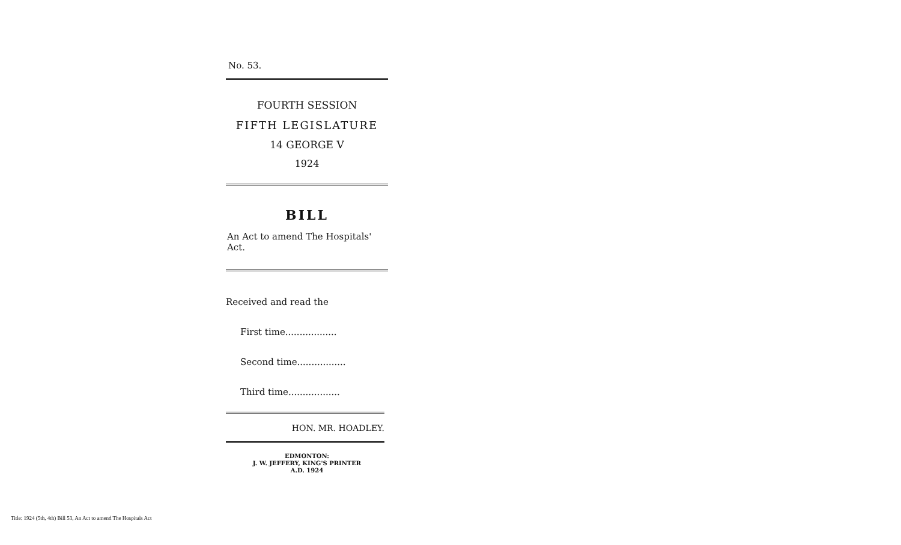No. 53.
FOURTH SESSION
FIFTH LEGISLATURE
14 GEORGE V
1924
BILL
An Act to amend The Hospitals' Act.
Received and read the
First time..................
Second time.................
Third time..................
HON. MR. HOADLEY.
EDMONTON:
J. W. JEFFERY, KING'S PRINTER
A.D. 1924
Title: 1924 (5th, 4th) Bill 53, An Act to amend The Hospitals Act